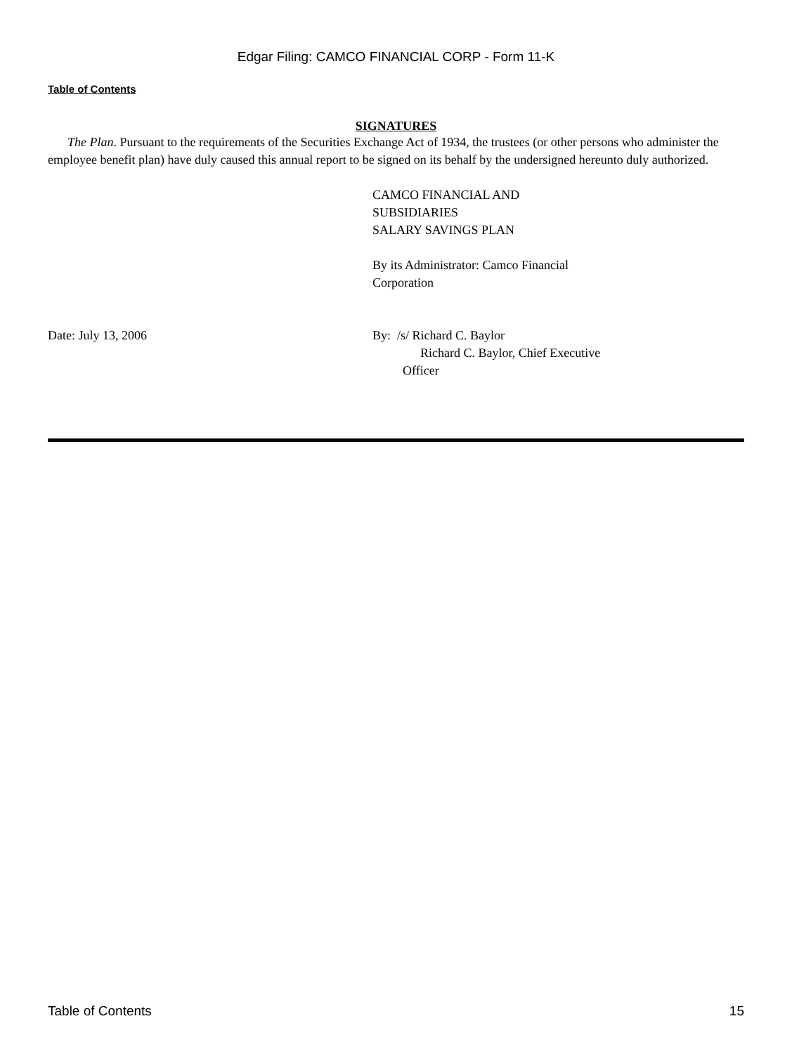Edgar Filing: CAMCO FINANCIAL CORP - Form 11-K
Table of Contents
SIGNATURES
The Plan. Pursuant to the requirements of the Securities Exchange Act of 1934, the trustees (or other persons who administer the employee benefit plan) have duly caused this annual report to be signed on its behalf by the undersigned hereunto duly authorized.
CAMCO FINANCIAL AND
SUBSIDIARIES
SALARY SAVINGS PLAN
By its Administrator: Camco Financial
Corporation
Date: July 13, 2006 By: /s/ Richard C. Baylor
Richard C. Baylor, Chief Executive
Officer
Table of Contents 15